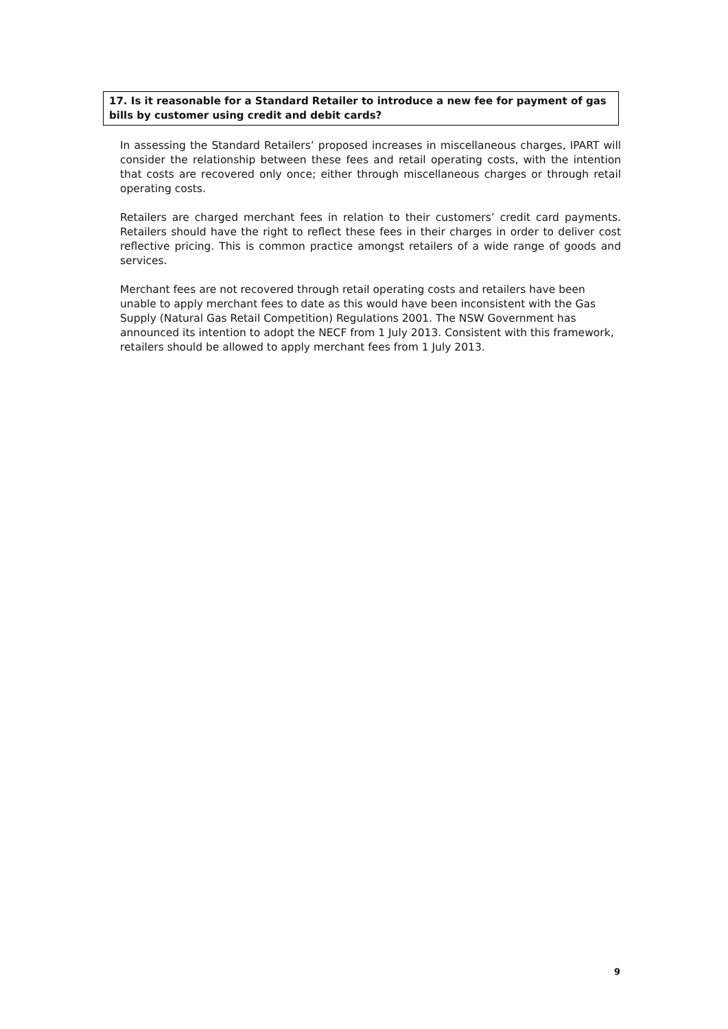17. Is it reasonable for a Standard Retailer to introduce a new fee for payment of gas bills by customer using credit and debit cards?
In assessing the Standard Retailers’ proposed increases in miscellaneous charges, IPART will consider the relationship between these fees and retail operating costs, with the intention that costs are recovered only once; either through miscellaneous charges or through retail operating costs.
Retailers are charged merchant fees in relation to their customers’ credit card payments. Retailers should have the right to reflect these fees in their charges in order to deliver cost reflective pricing. This is common practice amongst retailers of a wide range of goods and services.
Merchant fees are not recovered through retail operating costs and retailers have been unable to apply merchant fees to date as this would have been inconsistent with the Gas Supply (Natural Gas Retail Competition) Regulations 2001. The NSW Government has announced its intention to adopt the NECF from 1 July 2013. Consistent with this framework, retailers should be allowed to apply merchant fees from 1 July 2013.
9